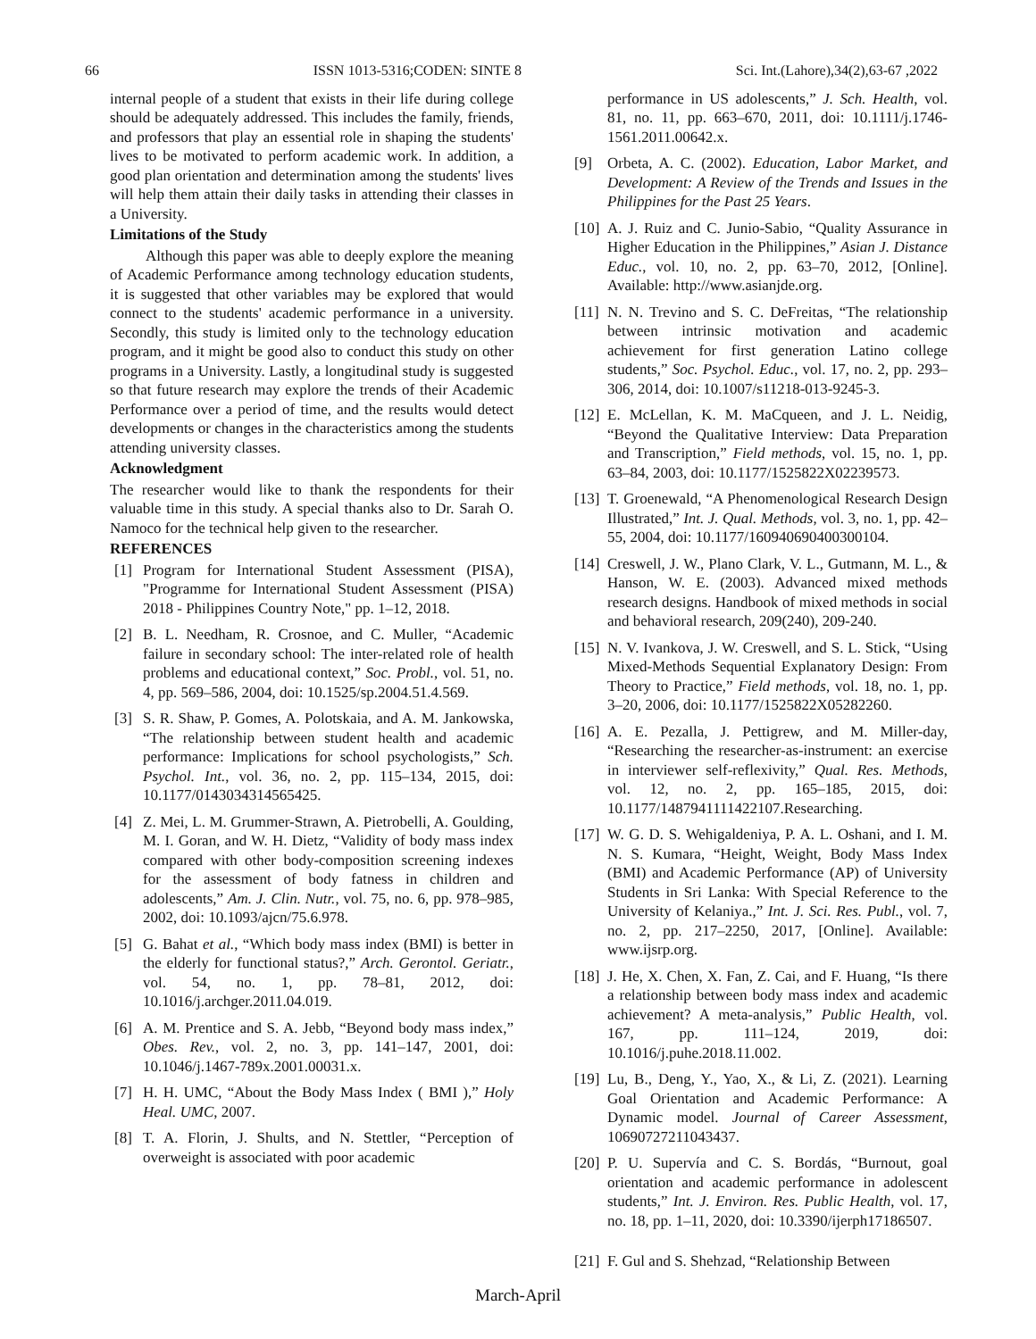66 ISSN 1013-5316;CODEN: SINTE 8 Sci. Int.(Lahore),34(2),63-67 ,2022
internal people of a student that exists in their life during college should be adequately addressed. This includes the family, friends, and professors that play an essential role in shaping the students' lives to be motivated to perform academic work. In addition, a good plan orientation and determination among the students' lives will help them attain their daily tasks in attending their classes in a University.
Limitations of the Study
Although this paper was able to deeply explore the meaning of Academic Performance among technology education students, it is suggested that other variables may be explored that would connect to the students' academic performance in a university. Secondly, this study is limited only to the technology education program, and it might be good also to conduct this study on other programs in a University. Lastly, a longitudinal study is suggested so that future research may explore the trends of their Academic Performance over a period of time, and the results would detect developments or changes in the characteristics among the students attending university classes.
Acknowledgment
The researcher would like to thank the respondents for their valuable time in this study. A special thanks also to Dr. Sarah O. Namoco for the technical help given to the researcher.
REFERENCES
[1] Program for International Student Assessment (PISA), "Programme for International Student Assessment (PISA) 2018 - Philippines Country Note," pp. 1–12, 2018.
[2] B. L. Needham, R. Crosnoe, and C. Muller, “Academic failure in secondary school: The inter-related role of health problems and educational context,” Soc. Probl., vol. 51, no. 4, pp. 569–586, 2004, doi: 10.1525/sp.2004.51.4.569.
[3] S. R. Shaw, P. Gomes, A. Polotskaia, and A. M. Jankowska, “The relationship between student health and academic performance: Implications for school psychologists,” Sch. Psychol. Int., vol. 36, no. 2, pp. 115–134, 2015, doi: 10.1177/0143034314565425.
[4] Z. Mei, L. M. Grummer-Strawn, A. Pietrobelli, A. Goulding, M. I. Goran, and W. H. Dietz, “Validity of body mass index compared with other body-composition screening indexes for the assessment of body fatness in children and adolescents,” Am. J. Clin. Nutr., vol. 75, no. 6, pp. 978–985, 2002, doi: 10.1093/ajcn/75.6.978.
[5] G. Bahat et al., “Which body mass index (BMI) is better in the elderly for functional status?,” Arch. Gerontol. Geriatr., vol. 54, no. 1, pp. 78–81, 2012, doi: 10.1016/j.archger.2011.04.019.
[6] A. M. Prentice and S. A. Jebb, “Beyond body mass index,” Obes. Rev., vol. 2, no. 3, pp. 141–147, 2001, doi: 10.1046/j.1467-789x.2001.00031.x.
[7] H. H. UMC, “About the Body Mass Index ( BMI ),” Holy Heal. UMC, 2007.
[8] T. A. Florin, J. Shults, and N. Stettler, “Perception of overweight is associated with poor academic
performance in US adolescents,” J. Sch. Health, vol. 81, no. 11, pp. 663–670, 2011, doi: 10.1111/j.1746-1561.2011.00642.x.
[9] Orbeta, A. C. (2002). Education, Labor Market, and Development: A Review of the Trends and Issues in the Philippines for the Past 25 Years.
[10] A. J. Ruiz and C. Junio-Sabio, “Quality Assurance in Higher Education in the Philippines,” Asian J. Distance Educ., vol. 10, no. 2, pp. 63–70, 2012, [Online]. Available: http://www.asianjde.org.
[11] N. N. Trevino and S. C. DeFreitas, “The relationship between intrinsic motivation and academic achievement for first generation Latino college students,” Soc. Psychol. Educ., vol. 17, no. 2, pp. 293–306, 2014, doi: 10.1007/s11218-013-9245-3.
[12] E. McLellan, K. M. MaCqueen, and J. L. Neidig, “Beyond the Qualitative Interview: Data Preparation and Transcription,” Field methods, vol. 15, no. 1, pp. 63–84, 2003, doi: 10.1177/1525822X02239573.
[13] T. Groenewald, “A Phenomenological Research Design Illustrated,” Int. J. Qual. Methods, vol. 3, no. 1, pp. 42–55, 2004, doi: 10.1177/160940690400300104.
[14] Creswell, J. W., Plano Clark, V. L., Gutmann, M. L., & Hanson, W. E. (2003). Advanced mixed methods research designs. Handbook of mixed methods in social and behavioral research, 209(240), 209-240.
[15] N. V. Ivankova, J. W. Creswell, and S. L. Stick, “Using Mixed-Methods Sequential Explanatory Design: From Theory to Practice,” Field methods, vol. 18, no. 1, pp. 3–20, 2006, doi: 10.1177/1525822X05282260.
[16] A. E. Pezalla, J. Pettigrew, and M. Miller-day, “Researching the researcher-as-instrument: an exercise in interviewer self-reflexivity,” Qual. Res. Methods, vol. 12, no. 2, pp. 165–185, 2015, doi: 10.1177/1487941111422107.Researching.
[17] W. G. D. S. Wehigaldeniya, P. A. L. Oshani, and I. M. N. S. Kumara, “Height, Weight, Body Mass Index (BMI) and Academic Performance (AP) of University Students in Sri Lanka: With Special Reference to the University of Kelaniya.,” Int. J. Sci. Res. Publ., vol. 7, no. 2, pp. 217–2250, 2017, [Online]. Available: www.ijsrp.org.
[18] J. He, X. Chen, X. Fan, Z. Cai, and F. Huang, “Is there a relationship between body mass index and academic achievement? A meta-analysis,” Public Health, vol. 167, pp. 111–124, 2019, doi: 10.1016/j.puhe.2018.11.002.
[19] Lu, B., Deng, Y., Yao, X., & Li, Z. (2021). Learning Goal Orientation and Academic Performance: A Dynamic model. Journal of Career Assessment, 10690727211043437.
[20] P. U. Supervía and C. S. Bordás, “Burnout, goal orientation and academic performance in adolescent students,” Int. J. Environ. Res. Public Health, vol. 17, no. 18, pp. 1–11, 2020, doi: 10.3390/ijerph17186507.
[21] F. Gul and S. Shehzad, “Relationship Between
March-April